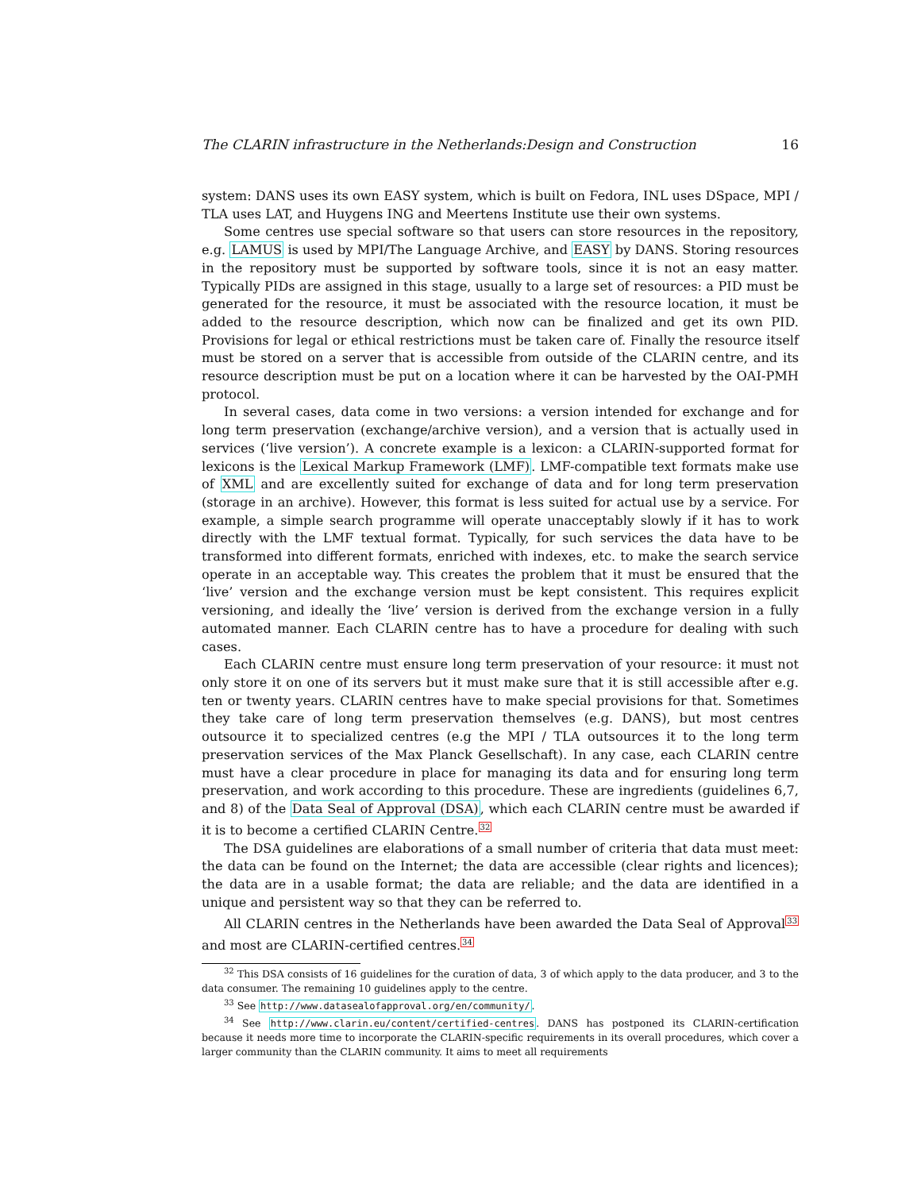The CLARIN infrastructure in the Netherlands:Design and Construction 16
system: DANS uses its own EASY system, which is built on Fedora, INL uses DSpace, MPI / TLA uses LAT, and Huygens ING and Meertens Institute use their own systems.
Some centres use special software so that users can store resources in the repository, e.g. LAMUS is used by MPI/The Language Archive, and EASY by DANS. Storing resources in the repository must be supported by software tools, since it is not an easy matter. Typically PIDs are assigned in this stage, usually to a large set of resources: a PID must be generated for the resource, it must be associated with the resource location, it must be added to the resource description, which now can be finalized and get its own PID. Provisions for legal or ethical restrictions must be taken care of. Finally the resource itself must be stored on a server that is accessible from outside of the CLARIN centre, and its resource description must be put on a location where it can be harvested by the OAI-PMH protocol.
In several cases, data come in two versions: a version intended for exchange and for long term preservation (exchange/archive version), and a version that is actually used in services (‘live version’). A concrete example is a lexicon: a CLARIN-supported format for lexicons is the Lexical Markup Framework (LMF). LMF-compatible text formats make use of XML and are excellently suited for exchange of data and for long term preservation (storage in an archive). However, this format is less suited for actual use by a service. For example, a simple search programme will operate unacceptably slowly if it has to work directly with the LMF textual format. Typically, for such services the data have to be transformed into different formats, enriched with indexes, etc. to make the search service operate in an acceptable way. This creates the problem that it must be ensured that the ‘live’ version and the exchange version must be kept consistent. This requires explicit versioning, and ideally the ‘live’ version is derived from the exchange version in a fully automated manner. Each CLARIN centre has to have a procedure for dealing with such cases.
Each CLARIN centre must ensure long term preservation of your resource: it must not only store it on one of its servers but it must make sure that it is still accessible after e.g. ten or twenty years. CLARIN centres have to make special provisions for that. Sometimes they take care of long term preservation themselves (e.g. DANS), but most centres outsource it to specialized centres (e.g the MPI / TLA outsources it to the long term preservation services of the Max Planck Gesellschaft). In any case, each CLARIN centre must have a clear procedure in place for managing its data and for ensuring long term preservation, and work according to this procedure. These are ingredients (guidelines 6,7, and 8) of the Data Seal of Approval (DSA), which each CLARIN centre must be awarded if it is to become a certified CLARIN Centre.<sup>32</sup>
The DSA guidelines are elaborations of a small number of criteria that data must meet: the data can be found on the Internet; the data are accessible (clear rights and licences); the data are in a usable format; the data are reliable; and the data are identified in a unique and persistent way so that they can be referred to.
All CLARIN centres in the Netherlands have been awarded the Data Seal of Approval<sup>33</sup> and most are CLARIN-certified centres.<sup>34</sup>
<sup>32</sup> This DSA consists of 16 guidelines for the curation of data, 3 of which apply to the data producer, and 3 to the data consumer. The remaining 10 guidelines apply to the centre.
<sup>33</sup> See http://www.datasealofapproval.org/en/community/.
<sup>34</sup> See http://www.clarin.eu/content/certified-centres. DANS has postponed its CLARIN-certification because it needs more time to incorporate the CLARIN-specific requirements in its overall procedures, which cover a larger community than the CLARIN community. It aims to meet all requirements